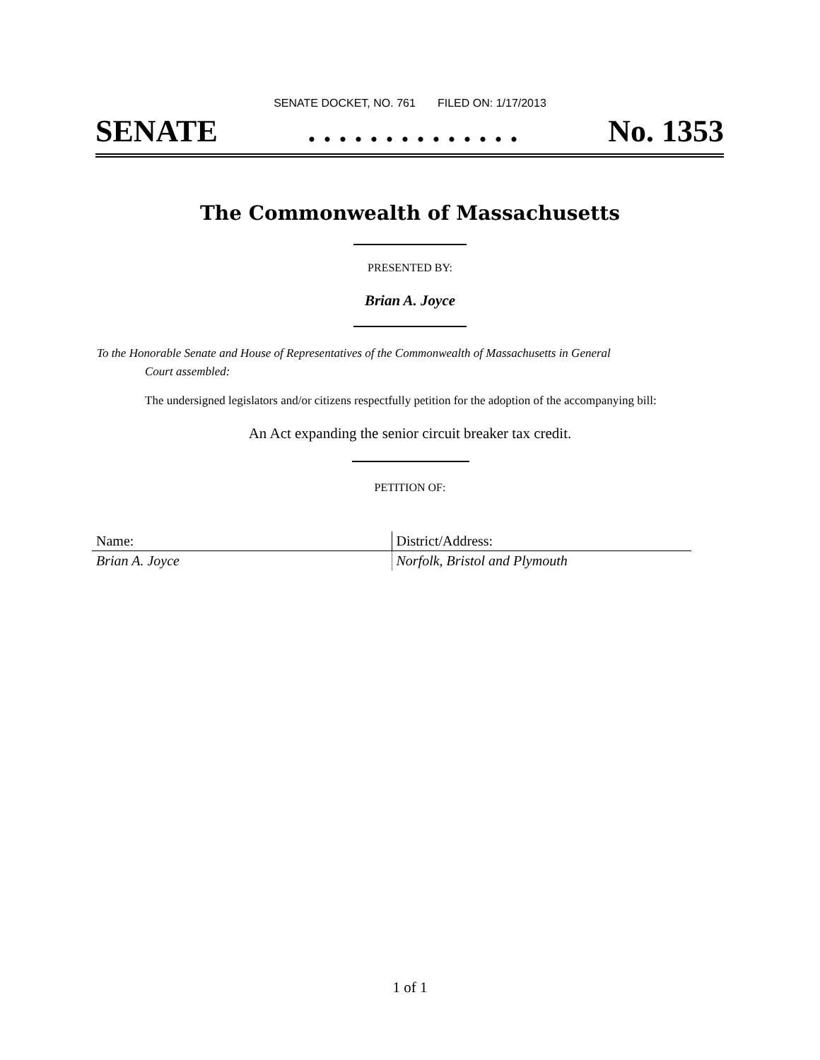SENATE DOCKET, NO. 761 FILED ON: 1/17/2013
SENATE. . . . . . . . . . . . . . No. 1353
The Commonwealth of Massachusetts
PRESENTED BY:
Brian A. Joyce
To the Honorable Senate and House of Representatives of the Commonwealth of Massachusetts in General
Court assembled:
The undersigned legislators and/or citizens respectfully petition for the adoption of the accompanying bill:
An Act expanding the senior circuit breaker tax credit.
PETITION OF:
| Name: | District/Address: |
| Brian A. Joyce | Norfolk, Bristol and Plymouth |
1 of 1